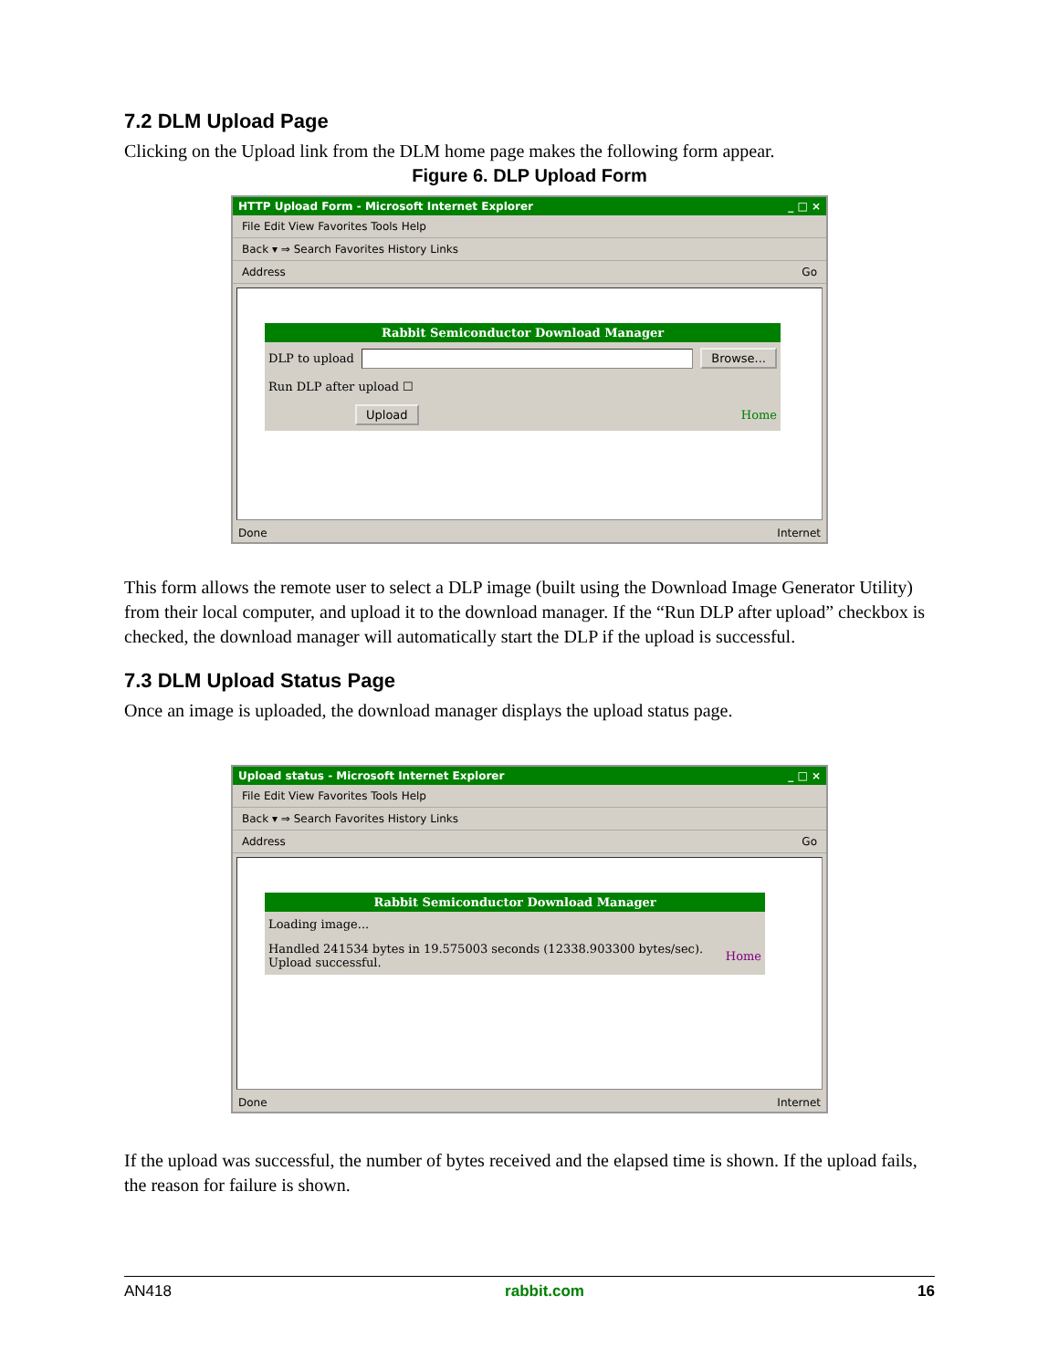7.2 DLM Upload Page
Clicking on the Upload link from the DLM home page makes the following form appear.
Figure 6. DLP Upload Form
HTTP Upload Form - Microsoft Internet Explorer _ □ ×
File Edit View Favorites Tools Help
Back ▾ ⇒ Search Favorites History Links
Address Go
Rabbit Semiconductor Download Manager
DLP to upload Browse...
Run DLP after upload ☐
Upload Home
Done Internet
This form allows the remote user to select a DLP image (built using the Download Image Generator Utility) from their local computer, and upload it to the download manager. If the “Run DLP after upload” checkbox is checked, the download manager will automatically start the DLP if the upload is successful.
7.3 DLM Upload Status Page
Once an image is uploaded, the download manager displays the upload status page.
Upload status - Microsoft Internet Explorer _ □ ×
File Edit View Favorites Tools Help
Back ▾ ⇒ Search Favorites History Links
Address Go
Rabbit Semiconductor Download Manager
Loading image...
Handled 241534 bytes in 19.575003 seconds (12338.903300 bytes/sec). Upload successful. Home
Done Internet
If the upload was successful, the number of bytes received and the elapsed time is shown. If the upload fails, the reason for failure is shown.
AN418 rabbit.com 16